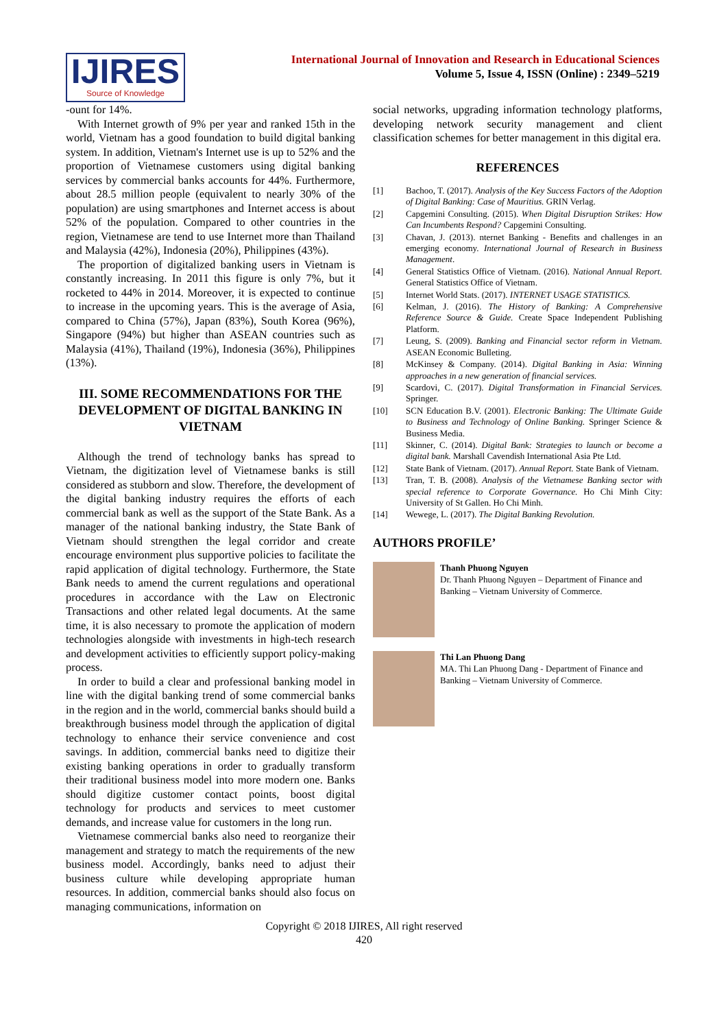IJIRES
Source of Knowledge
International Journal of Innovation and Research in Educational Sciences
Volume 5, Issue 4, ISSN (Online) : 2349–5219
-ount for 14%.
With Internet growth of 9% per year and ranked 15th in the world, Vietnam has a good foundation to build digital banking system. In addition, Vietnam's Internet use is up to 52% and the proportion of Vietnamese customers using digital banking services by commercial banks accounts for 44%. Furthermore, about 28.5 million people (equivalent to nearly 30% of the population) are using smartphones and Internet access is about 52% of the population. Compared to other countries in the region, Vietnamese are tend to use Internet more than Thailand and Malaysia (42%), Indonesia (20%), Philippines (43%).
The proportion of digitalized banking users in Vietnam is constantly increasing. In 2011 this figure is only 7%, but it rocketed to 44% in 2014. Moreover, it is expected to continue to increase in the upcoming years. This is the average of Asia, compared to China (57%), Japan (83%), South Korea (96%), Singapore (94%) but higher than ASEAN countries such as Malaysia (41%), Thailand (19%), Indonesia (36%), Philippines (13%).
III. SOME RECOMMENDATIONS FOR THE DEVELOPMENT OF DIGITAL BANKING IN VIETNAM
Although the trend of technology banks has spread to Vietnam, the digitization level of Vietnamese banks is still considered as stubborn and slow. Therefore, the development of the digital banking industry requires the efforts of each commercial bank as well as the support of the State Bank. As a manager of the national banking industry, the State Bank of Vietnam should strengthen the legal corridor and create encourage environment plus supportive policies to facilitate the rapid application of digital technology. Furthermore, the State Bank needs to amend the current regulations and operational procedures in accordance with the Law on Electronic Transactions and other related legal documents. At the same time, it is also necessary to promote the application of modern technologies alongside with investments in high-tech research and development activities to efficiently support policy-making process.
In order to build a clear and professional banking model in line with the digital banking trend of some commercial banks in the region and in the world, commercial banks should build a breakthrough business model through the application of digital technology to enhance their service convenience and cost savings. In addition, commercial banks need to digitize their existing banking operations in order to gradually transform their traditional business model into more modern one. Banks should digitize customer contact points, boost digital technology for products and services to meet customer demands, and increase value for customers in the long run.
Vietnamese commercial banks also need to reorganize their management and strategy to match the requirements of the new business model. Accordingly, banks need to adjust their business culture while developing appropriate human resources. In addition, commercial banks should also focus on managing communications, information on
social networks, upgrading information technology platforms, developing network security management and client classification schemes for better management in this digital era.
REFERENCES
[1] Bachoo, T. (2017). Analysis of the Key Success Factors of the Adoption of Digital Banking: Case of Mauritius. GRIN Verlag.
[2] Capgemini Consulting. (2015). When Digital Disruption Strikes: How Can Incumbents Respond? Capgemini Consulting.
[3] Chavan, J. (2013). nternet Banking - Benefits and challenges in an emerging economy. International Journal of Research in Business Management.
[4] General Statistics Office of Vietnam. (2016). National Annual Report. General Statistics Office of Vietnam.
[5] Internet World Stats. (2017). INTERNET USAGE STATISTICS.
[6] Kelman, J. (2016). The History of Banking: A Comprehensive Reference Source & Guide. Create Space Independent Publishing Platform.
[7] Leung, S. (2009). Banking and Financial sector reform in Vietnam. ASEAN Economic Bulleting.
[8] McKinsey & Company. (2014). Digital Banking in Asia: Winning approaches in a new generation of financial services.
[9] Scardovi, C. (2017). Digital Transformation in Financial Services. Springer.
[10] SCN Education B.V. (2001). Electronic Banking: The Ultimate Guide to Business and Technology of Online Banking. Springer Science & Business Media.
[11] Skinner, C. (2014). Digital Bank: Strategies to launch or become a digital bank. Marshall Cavendish International Asia Pte Ltd.
[12] State Bank of Vietnam. (2017). Annual Report. State Bank of Vietnam.
[13] Tran, T. B. (2008). Analysis of the Vietnamese Banking sector with special reference to Corporate Governance. Ho Chi Minh City: University of St Gallen. Ho Chi Minh.
[14] Wewege, L. (2017). The Digital Banking Revolution.
AUTHORS PROFILE’
Thanh Phuong Nguyen
Dr. Thanh Phuong Nguyen – Department of Finance and Banking – Vietnam University of Commerce.
Thi Lan Phuong Dang
MA. Thi Lan Phuong Dang - Department of Finance and Banking – Vietnam University of Commerce.
Copyright © 2018 IJIRES, All right reserved
420